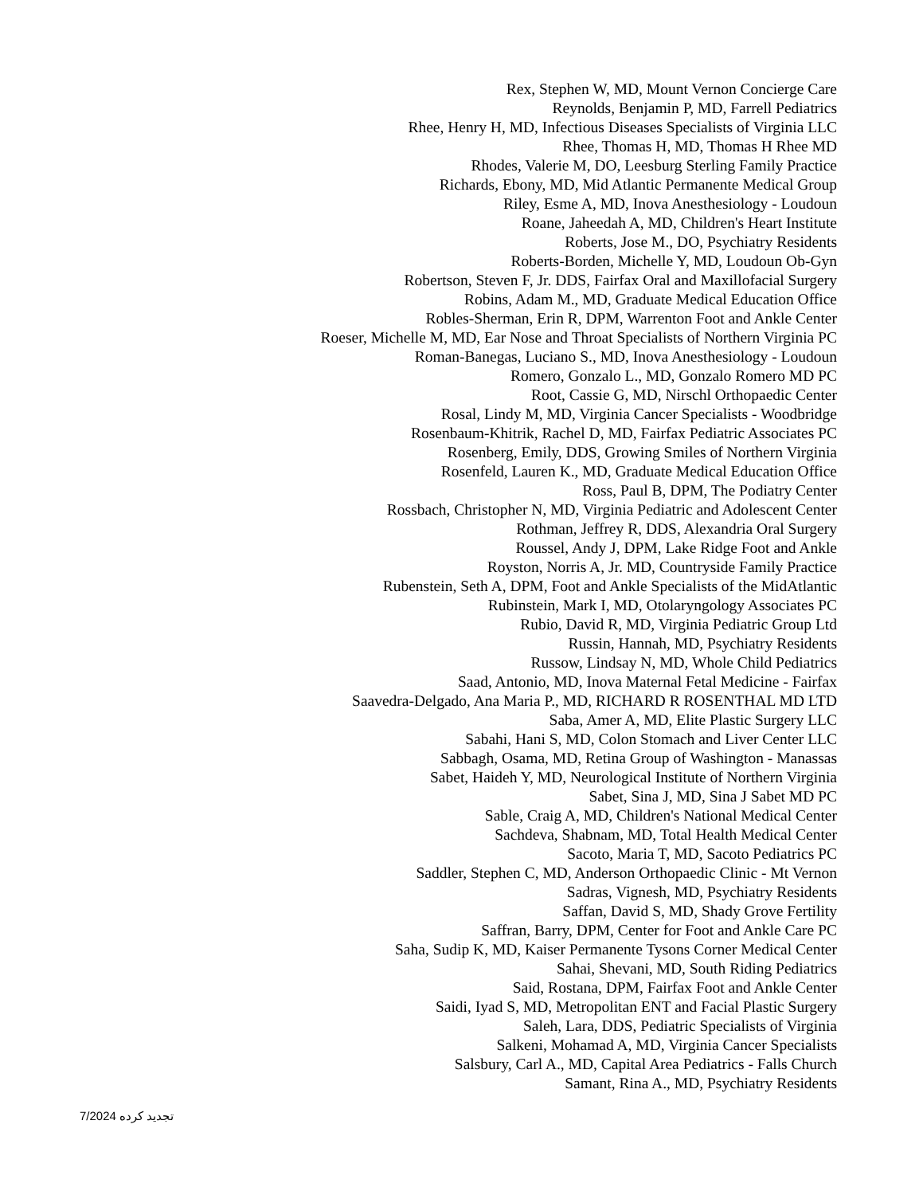Rex, Stephen W, MD, Mount Vernon Concierge Care
Reynolds, Benjamin P, MD, Farrell Pediatrics
Rhee, Henry H, MD, Infectious Diseases Specialists of Virginia LLC
Rhee, Thomas H, MD, Thomas H Rhee MD
Rhodes, Valerie M, DO, Leesburg Sterling Family Practice
Richards, Ebony, MD, Mid Atlantic Permanente Medical Group
Riley, Esme A, MD, Inova Anesthesiology - Loudoun
Roane, Jaheedah A, MD, Children's Heart Institute
Roberts, Jose M., DO, Psychiatry Residents
Roberts-Borden, Michelle Y, MD, Loudoun Ob-Gyn
Robertson, Steven F, Jr. DDS, Fairfax Oral and Maxillofacial Surgery
Robins, Adam M., MD, Graduate Medical Education Office
Robles-Sherman, Erin R, DPM, Warrenton Foot and Ankle Center
Roeser, Michelle M, MD, Ear Nose and Throat Specialists of Northern Virginia PC
Roman-Banegas, Luciano S., MD, Inova Anesthesiology - Loudoun
Romero, Gonzalo L., MD, Gonzalo Romero MD PC
Root, Cassie G, MD, Nirschl Orthopaedic Center
Rosal, Lindy M, MD, Virginia Cancer Specialists - Woodbridge
Rosenbaum-Khitrik, Rachel D, MD, Fairfax Pediatric Associates PC
Rosenberg, Emily, DDS, Growing Smiles of Northern Virginia
Rosenfeld, Lauren K., MD, Graduate Medical Education Office
Ross, Paul B, DPM, The Podiatry Center
Rossbach, Christopher N, MD, Virginia Pediatric and Adolescent Center
Rothman, Jeffrey R, DDS, Alexandria Oral Surgery
Roussel, Andy J, DPM, Lake Ridge Foot and Ankle
Royston, Norris A, Jr. MD, Countryside Family Practice
Rubenstein, Seth A, DPM, Foot and Ankle Specialists of the MidAtlantic
Rubinstein, Mark I, MD, Otolaryngology Associates PC
Rubio, David R, MD, Virginia Pediatric Group Ltd
Russin, Hannah, MD, Psychiatry Residents
Russow, Lindsay N, MD, Whole Child Pediatrics
Saad, Antonio, MD, Inova Maternal Fetal Medicine - Fairfax
Saavedra-Delgado, Ana Maria P., MD, RICHARD R ROSENTHAL MD LTD
Saba, Amer A, MD, Elite Plastic Surgery LLC
Sabahi, Hani S, MD, Colon Stomach and Liver Center LLC
Sabbagh, Osama, MD, Retina Group of Washington - Manassas
Sabet, Haideh Y, MD, Neurological Institute of Northern Virginia
Sabet, Sina J, MD, Sina J Sabet MD PC
Sable, Craig A, MD, Children's National Medical Center
Sachdeva, Shabnam, MD, Total Health Medical Center
Sacoto, Maria T, MD, Sacoto Pediatrics PC
Saddler, Stephen C, MD, Anderson Orthopaedic Clinic - Mt Vernon
Sadras, Vignesh, MD, Psychiatry Residents
Saffan, David S, MD, Shady Grove Fertility
Saffran, Barry, DPM, Center for Foot and Ankle Care PC
Saha, Sudip K, MD, Kaiser Permanente Tysons Corner Medical Center
Sahai, Shevani, MD, South Riding Pediatrics
Said, Rostana, DPM, Fairfax Foot and Ankle Center
Saidi, Iyad S, MD, Metropolitan ENT and Facial Plastic Surgery
Saleh, Lara, DDS, Pediatric Specialists of Virginia
Salkeni, Mohamad A, MD, Virginia Cancer Specialists
Salsbury, Carl A., MD, Capital Area Pediatrics - Falls Church
Samant, Rina A., MD, Psychiatry Residents
7/2024 تجدید کرده